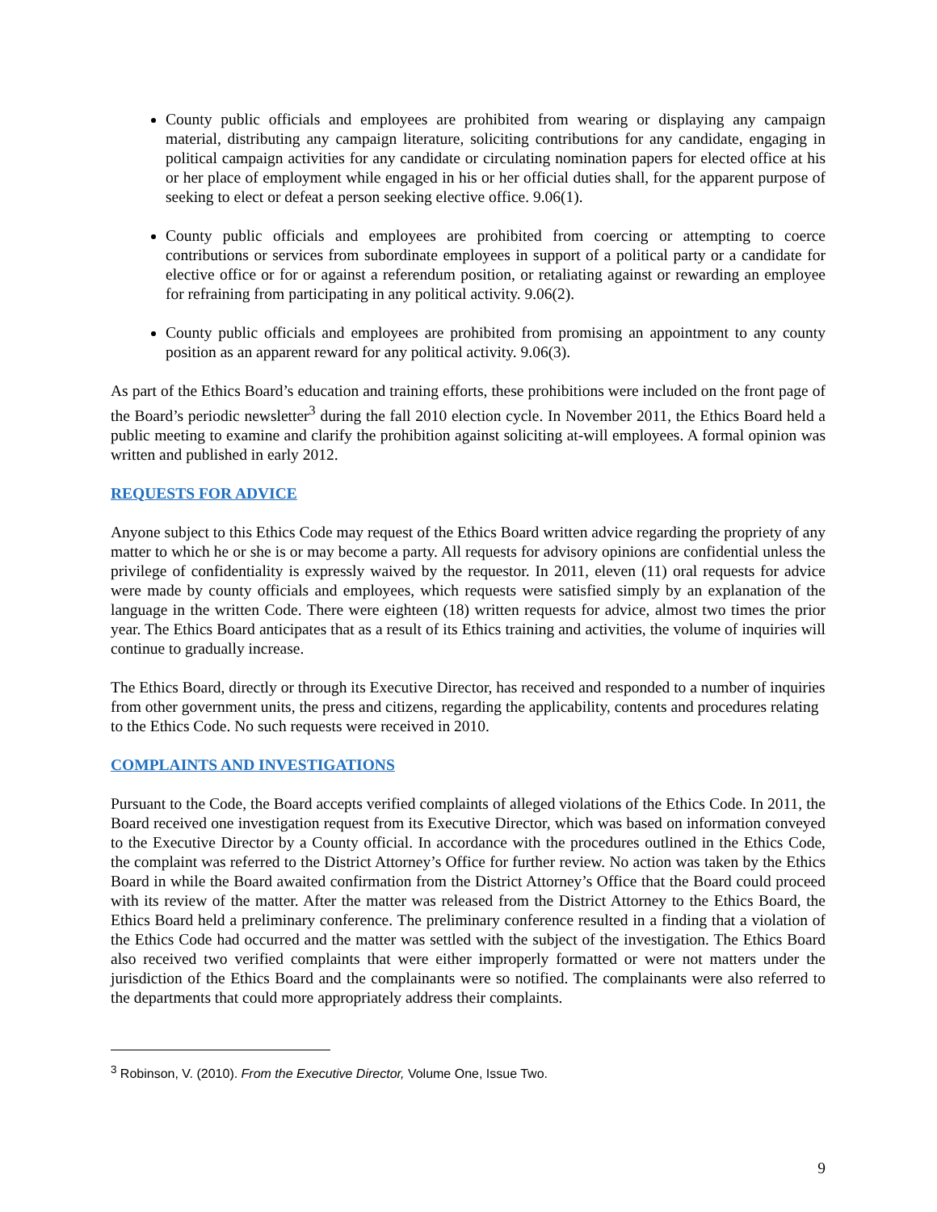County public officials and employees are prohibited from wearing or displaying any campaign material, distributing any campaign literature, soliciting contributions for any candidate, engaging in political campaign activities for any candidate or circulating nomination papers for elected office at his or her place of employment while engaged in his or her official duties shall, for the apparent purpose of seeking to elect or defeat a person seeking elective office. 9.06(1).
County public officials and employees are prohibited from coercing or attempting to coerce contributions or services from subordinate employees in support of a political party or a candidate for elective office or for or against a referendum position, or retaliating against or rewarding an employee for refraining from participating in any political activity. 9.06(2).
County public officials and employees are prohibited from promising an appointment to any county position as an apparent reward for any political activity. 9.06(3).
As part of the Ethics Board’s education and training efforts, these prohibitions were included on the front page of the Board’s periodic newsletter<sup>3</sup> during the fall 2010 election cycle. In November 2011, the Ethics Board held a public meeting to examine and clarify the prohibition against soliciting at-will employees. A formal opinion was written and published in early 2012.
REQUESTS FOR ADVICE
Anyone subject to this Ethics Code may request of the Ethics Board written advice regarding the propriety of any matter to which he or she is or may become a party. All requests for advisory opinions are confidential unless the privilege of confidentiality is expressly waived by the requestor. In 2011, eleven (11) oral requests for advice were made by county officials and employees, which requests were satisfied simply by an explanation of the language in the written Code. There were eighteen (18) written requests for advice, almost two times the prior year. The Ethics Board anticipates that as a result of its Ethics training and activities, the volume of inquiries will continue to gradually increase.
The Ethics Board, directly or through its Executive Director, has received and responded to a number of inquiries from other government units, the press and citizens, regarding the applicability, contents and procedures relating to the Ethics Code. No such requests were received in 2010.
COMPLAINTS AND INVESTIGATIONS
Pursuant to the Code, the Board accepts verified complaints of alleged violations of the Ethics Code. In 2011, the Board received one investigation request from its Executive Director, which was based on information conveyed to the Executive Director by a County official. In accordance with the procedures outlined in the Ethics Code, the complaint was referred to the District Attorney’s Office for further review. No action was taken by the Ethics Board in while the Board awaited confirmation from the District Attorney’s Office that the Board could proceed with its review of the matter. After the matter was released from the District Attorney to the Ethics Board, the Ethics Board held a preliminary conference. The preliminary conference resulted in a finding that a violation of the Ethics Code had occurred and the matter was settled with the subject of the investigation. The Ethics Board also received two verified complaints that were either improperly formatted or were not matters under the jurisdiction of the Ethics Board and the complainants were so notified. The complainants were also referred to the departments that could more appropriately address their complaints.
<sup>3</sup> Robinson, V. (2010). From the Executive Director, Volume One, Issue Two.
9